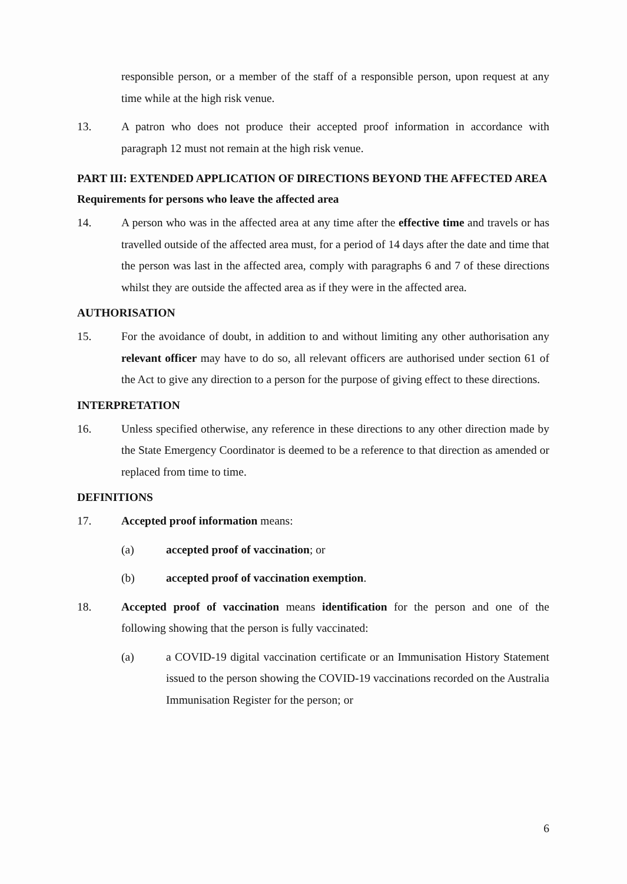responsible person, or a member of the staff of a responsible person, upon request at any time while at the high risk venue.
13. A patron who does not produce their accepted proof information in accordance with paragraph 12 must not remain at the high risk venue.
PART III: EXTENDED APPLICATION OF DIRECTIONS BEYOND THE AFFECTED AREA
Requirements for persons who leave the affected area
14. A person who was in the affected area at any time after the effective time and travels or has travelled outside of the affected area must, for a period of 14 days after the date and time that the person was last in the affected area, comply with paragraphs 6 and 7 of these directions whilst they are outside the affected area as if they were in the affected area.
AUTHORISATION
15. For the avoidance of doubt, in addition to and without limiting any other authorisation any relevant officer may have to do so, all relevant officers are authorised under section 61 of the Act to give any direction to a person for the purpose of giving effect to these directions.
INTERPRETATION
16. Unless specified otherwise, any reference in these directions to any other direction made by the State Emergency Coordinator is deemed to be a reference to that direction as amended or replaced from time to time.
DEFINITIONS
17. Accepted proof information means:
(a) accepted proof of vaccination; or
(b) accepted proof of vaccination exemption.
18. Accepted proof of vaccination means identification for the person and one of the following showing that the person is fully vaccinated:
(a) a COVID-19 digital vaccination certificate or an Immunisation History Statement issued to the person showing the COVID-19 vaccinations recorded on the Australia Immunisation Register for the person; or
6